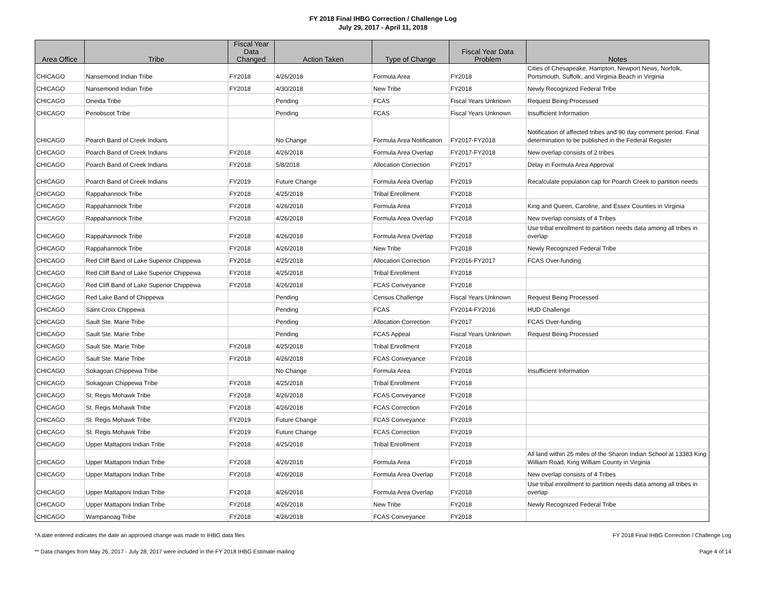FY 2018 Final IHBG Correction / Challenge Log
July 29, 2017 - April 11, 2018
| Area Office | Tribe | Fiscal Year Data Changed | Action Taken | Type of Change | Fiscal Year Data Problem | Notes |
| --- | --- | --- | --- | --- | --- | --- |
| CHICAGO | Nansemond Indian Tribe | FY2018 | 4/26/2018 | Formula Area | FY2018 | Cities of Chesapeake, Hampton, Newport News, Norfolk, Portsmouth, Suffolk, and Virginia Beach in Virginia |
| CHICAGO | Nansemond Indian Tribe | FY2018 | 4/30/2018 | New Tribe | FY2018 | Newly Recognized Federal Tribe |
| CHICAGO | Oneida Tribe | | Pending | FCAS | Fiscal Years Unknown | Request Being Processed |
| CHICAGO | Penobscot Tribe | | Pending | FCAS | Fiscal Years Unknown | Insufficient Information |
| CHICAGO | Poarch Band of Creek Indians | | No Change | Formula Area Notification | FY2017-FY2018 | Notification of affected tribes and 90 day comment period. Final determination to be published in the Federal Register |
| CHICAGO | Poarch Band of Creek Indians | FY2018 | 4/26/2018 | Formula Area Overlap | FY2017-FY2018 | New overlap consists of 2 tribes |
| CHICAGO | Poarch Band of Creek Indians | FY2018 | 5/8/2018 | Allocation Correction | FY2017 | Delay in Formula Area Approval |
| CHICAGO | Poarch Band of Creek Indians | FY2019 | Future Change | Formula Area Overlap | FY2019 | Recalculate population cap for Poarch Creek to partition needs |
| CHICAGO | Rappahannock Tribe | FY2018 | 4/25/2018 | Tribal Enrollment | FY2018 | |
| CHICAGO | Rappahannock Tribe | FY2018 | 4/26/2018 | Formula Area | FY2018 | King and Queen, Caroline, and Essex Counties in Virginia |
| CHICAGO | Rappahannock Tribe | FY2018 | 4/26/2018 | Formula Area Overlap | FY2018 | New overlap consists of 4 Tribes |
| CHICAGO | Rappahannock Tribe | FY2018 | 4/26/2018 | Formula Area Overlap | FY2018 | Use tribal enrollment to partition needs data among all tribes in overlap |
| CHICAGO | Rappahannock Tribe | FY2018 | 4/26/2018 | New Tribe | FY2018 | Newly Recognized Federal Tribe |
| CHICAGO | Red Cliff Band of Lake Superior Chippewa | FY2018 | 4/25/2018 | Allocation Correction | FY2016-FY2017 | FCAS Over-funding |
| CHICAGO | Red Cliff Band of Lake Superior Chippewa | FY2018 | 4/25/2018 | Tribal Enrollment | FY2018 | |
| CHICAGO | Red Cliff Band of Lake Superior Chippewa | FY2018 | 4/26/2018 | FCAS Conveyance | FY2018 | |
| CHICAGO | Red Lake Band of Chippewa | | Pending | Census Challenge | Fiscal Years Unknown | Request Being Processed |
| CHICAGO | Saint Croix Chippewa | | Pending | FCAS | FY2014-FY2016 | HUD Challenge |
| CHICAGO | Sault Ste. Marie Tribe | | Pending | Allocation Correction | FY2017 | FCAS Over-funding |
| CHICAGO | Sault Ste. Marie Tribe | | Pending | FCAS Appeal | Fiscal Years Unknown | Request Being Processed |
| CHICAGO | Sault Ste. Marie Tribe | FY2018 | 4/25/2018 | Tribal Enrollment | FY2018 | |
| CHICAGO | Sault Ste. Marie Tribe | FY2018 | 4/26/2018 | FCAS Conveyance | FY2018 | |
| CHICAGO | Sokagoan Chippewa Tribe | | No Change | Formula Area | FY2018 | Insufficient Information |
| CHICAGO | Sokagoan Chippewa Tribe | FY2018 | 4/25/2018 | Tribal Enrollment | FY2018 | |
| CHICAGO | St. Regis Mohawk Tribe | FY2018 | 4/26/2018 | FCAS Conveyance | FY2018 | |
| CHICAGO | St. Regis Mohawk Tribe | FY2018 | 4/26/2018 | FCAS Correction | FY2018 | |
| CHICAGO | St. Regis Mohawk Tribe | FY2019 | Future Change | FCAS Conveyance | FY2019 | |
| CHICAGO | St. Regis Mohawk Tribe | FY2019 | Future Change | FCAS Correction | FY2019 | |
| CHICAGO | Upper Mattaponi Indian Tribe | FY2018 | 4/25/2018 | Tribal Enrollment | FY2018 | |
| CHICAGO | Upper Mattaponi Indian Tribe | FY2018 | 4/26/2018 | Formula Area | FY2018 | All land within 25 miles of the Sharon Indian School at 13383 King William Road, King William County in Virginia |
| CHICAGO | Upper Mattaponi Indian Tribe | FY2018 | 4/26/2018 | Formula Area Overlap | FY2018 | New overlap consists of 4 Tribes |
| CHICAGO | Upper Mattaponi Indian Tribe | FY2018 | 4/26/2018 | Formula Area Overlap | FY2018 | Use tribal enrollment to partition needs data among all tribes in overlap |
| CHICAGO | Upper Mattaponi Indian Tribe | FY2018 | 4/26/2018 | New Tribe | FY2018 | Newly Recognized Federal Tribe |
| CHICAGO | Wampanoag Tribe | FY2018 | 4/26/2018 | FCAS Conveyance | FY2018 | |
*A date entered indicates the date an approved change was made to IHBG data files FY 2018 Final IHBG Correction / Challenge Log
** Data changes from May 26, 2017 - July 28, 2017 were included in the FY 2018 IHBG Estimate mailing Page 4 of 14